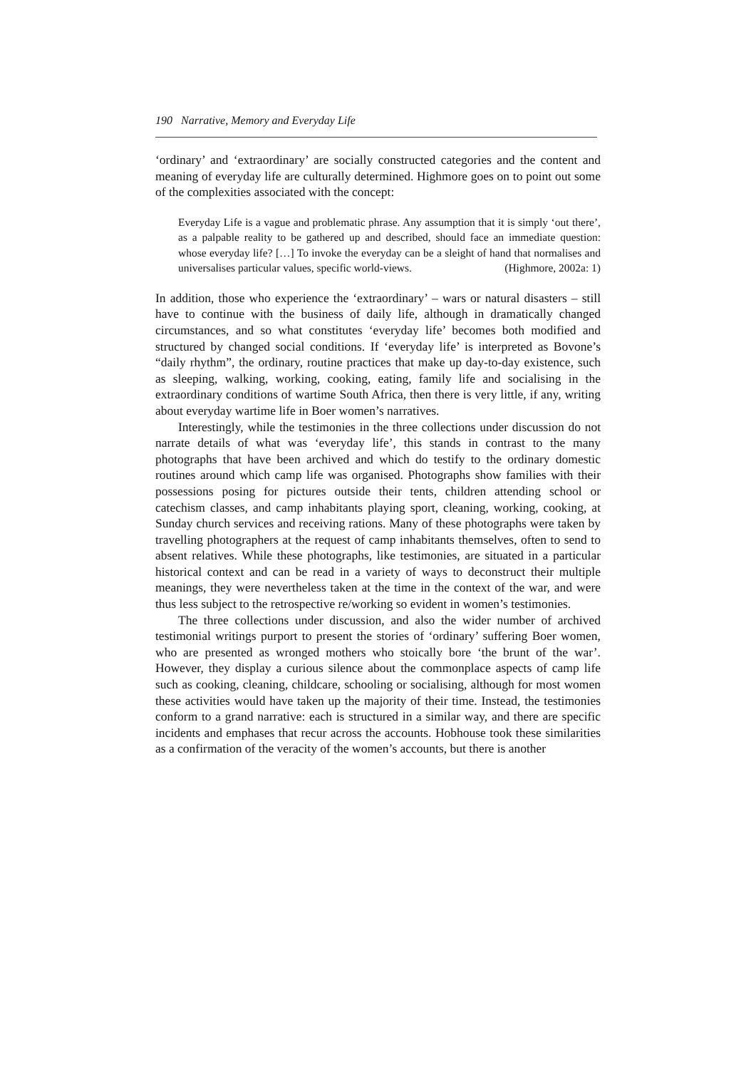190 Narrative, Memory and Everyday Life
‘ordinary’ and ‘extraordinary’ are socially constructed categories and the content and meaning of everyday life are culturally determined. Highmore goes on to point out some of the complexities associated with the concept:
Everyday Life is a vague and problematic phrase. Any assumption that it is simply ‘out there’, as a palpable reality to be gathered up and described, should face an immediate question: whose everyday life? […] To invoke the everyday can be a sleight of hand that normalises and universalises particular values, specific world-views. (Highmore, 2002a: 1)
In addition, those who experience the ‘extraordinary’ – wars or natural disasters – still have to continue with the business of daily life, although in dramatically changed circumstances, and so what constitutes ‘everyday life’ becomes both modified and structured by changed social conditions. If ‘everyday life’ is interpreted as Bovone’s “daily rhythm”, the ordinary, routine practices that make up day-to-day existence, such as sleeping, walking, working, cooking, eating, family life and socialising in the extraordinary conditions of wartime South Africa, then there is very little, if any, writing about everyday wartime life in Boer women’s narratives.
Interestingly, while the testimonies in the three collections under discussion do not narrate details of what was ‘everyday life’, this stands in contrast to the many photographs that have been archived and which do testify to the ordinary domestic routines around which camp life was organised. Photographs show families with their possessions posing for pictures outside their tents, children attending school or catechism classes, and camp inhabitants playing sport, cleaning, working, cooking, at Sunday church services and receiving rations. Many of these photographs were taken by travelling photographers at the request of camp inhabitants themselves, often to send to absent relatives. While these photographs, like testimonies, are situated in a particular historical context and can be read in a variety of ways to deconstruct their multiple meanings, they were nevertheless taken at the time in the context of the war, and were thus less subject to the retrospective re/working so evident in women’s testimonies.
The three collections under discussion, and also the wider number of archived testimonial writings purport to present the stories of ‘ordinary’ suffering Boer women, who are presented as wronged mothers who stoically bore ‘the brunt of the war’. However, they display a curious silence about the commonplace aspects of camp life such as cooking, cleaning, childcare, schooling or socialising, although for most women these activities would have taken up the majority of their time. Instead, the testimonies conform to a grand narrative: each is structured in a similar way, and there are specific incidents and emphases that recur across the accounts. Hobhouse took these similarities as a confirmation of the veracity of the women’s accounts, but there is another